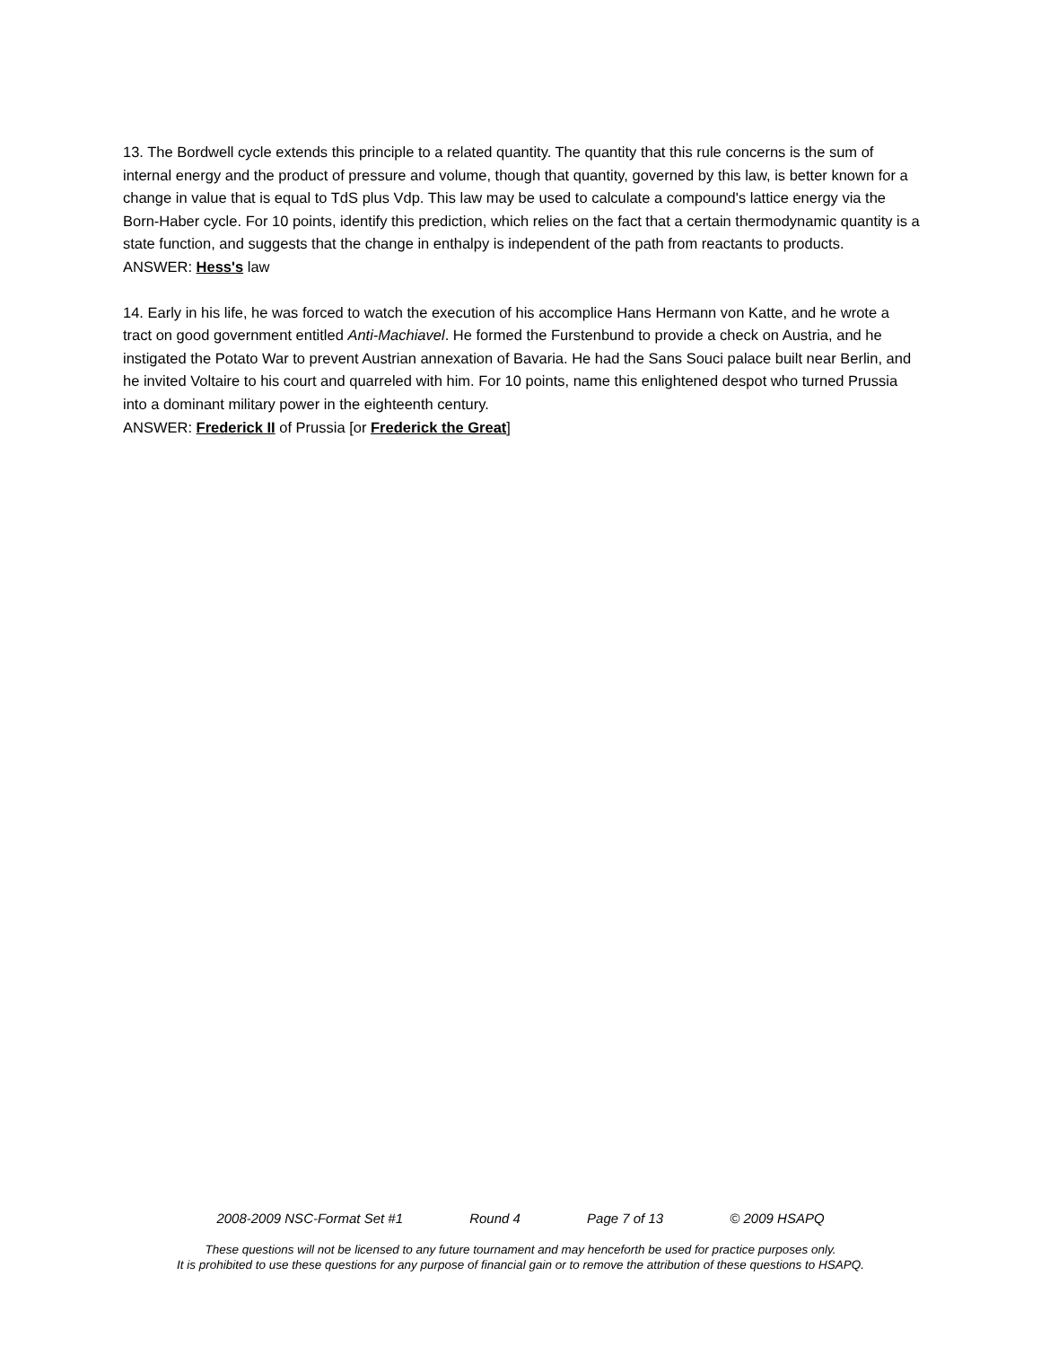13. The Bordwell cycle extends this principle to a related quantity. The quantity that this rule concerns is the sum of internal energy and the product of pressure and volume, though that quantity, governed by this law, is better known for a change in value that is equal to TdS plus Vdp. This law may be used to calculate a compound's lattice energy via the Born-Haber cycle. For 10 points, identify this prediction, which relies on the fact that a certain thermodynamic quantity is a state function, and suggests that the change in enthalpy is independent of the path from reactants to products.
ANSWER: Hess's law
14. Early in his life, he was forced to watch the execution of his accomplice Hans Hermann von Katte, and he wrote a tract on good government entitled Anti-Machiavel. He formed the Furstenbund to provide a check on Austria, and he instigated the Potato War to prevent Austrian annexation of Bavaria. He had the Sans Souci palace built near Berlin, and he invited Voltaire to his court and quarreled with him. For 10 points, name this enlightened despot who turned Prussia into a dominant military power in the eighteenth century.
ANSWER: Frederick II of Prussia [or Frederick the Great]
2008-2009 NSC-Format Set #1 Round 4 Page 7 of 13 © 2009 HSAPQ
These questions will not be licensed to any future tournament and may henceforth be used for practice purposes only.
It is prohibited to use these questions for any purpose of financial gain or to remove the attribution of these questions to HSAPQ.